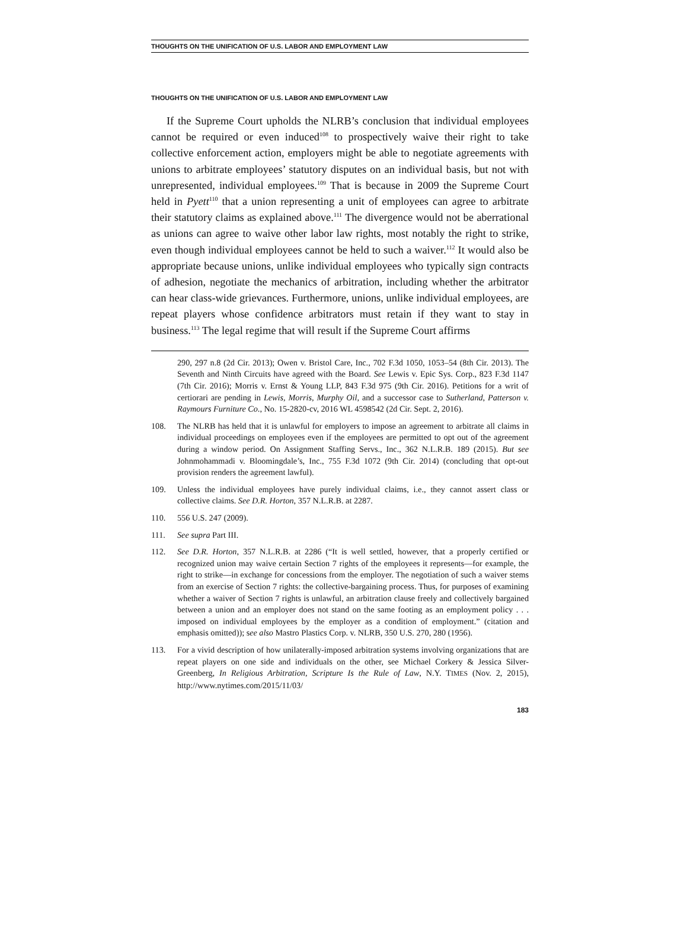THOUGHTS ON THE UNIFICATION OF U.S. LABOR AND EMPLOYMENT LAW
THOUGHTS ON THE UNIFICATION OF U.S. LABOR AND EMPLOYMENT LAW
If the Supreme Court upholds the NLRB’s conclusion that individual employees cannot be required or even induced<sup>108</sup> to prospectively waive their right to take collective enforcement action, employers might be able to negotiate agreements with unions to arbitrate employees’ statutory disputes on an individual basis, but not with unrepresented, individual employees.<sup>109</sup> That is because in 2009 the Supreme Court held in Pyett<sup>110</sup> that a union representing a unit of employees can agree to arbitrate their statutory claims as explained above.<sup>111</sup> The divergence would not be aberrational as unions can agree to waive other labor law rights, most notably the right to strike, even though individual employees cannot be held to such a waiver.<sup>112</sup> It would also be appropriate because unions, unlike individual employees who typically sign contracts of adhesion, negotiate the mechanics of arbitration, including whether the arbitrator can hear class-wide grievances. Furthermore, unions, unlike individual employees, are repeat players whose confidence arbitrators must retain if they want to stay in business.<sup>113</sup> The legal regime that will result if the Supreme Court affirms
290, 297 n.8 (2d Cir. 2013); Owen v. Bristol Care, Inc., 702 F.3d 1050, 1053–54 (8th Cir. 2013). The Seventh and Ninth Circuits have agreed with the Board. See Lewis v. Epic Sys. Corp., 823 F.3d 1147 (7th Cir. 2016); Morris v. Ernst & Young LLP, 843 F.3d 975 (9th Cir. 2016). Petitions for a writ of certiorari are pending in Lewis, Morris, Murphy Oil, and a successor case to Sutherland, Patterson v. Raymours Furniture Co., No. 15-2820-cv, 2016 WL 4598542 (2d Cir. Sept. 2, 2016).
108. The NLRB has held that it is unlawful for employers to impose an agreement to arbitrate all claims in individual proceedings on employees even if the employees are permitted to opt out of the agreement during a window period. On Assignment Staffing Servs., Inc., 362 N.L.R.B. 189 (2015). But see Johnmohammadi v. Bloomingdale’s, Inc., 755 F.3d 1072 (9th Cir. 2014) (concluding that opt-out provision renders the agreement lawful).
109. Unless the individual employees have purely individual claims, i.e., they cannot assert class or collective claims. See D.R. Horton, 357 N.L.R.B. at 2287.
110. 556 U.S. 247 (2009).
111. See supra Part III.
112. See D.R. Horton, 357 N.L.R.B. at 2286 (“It is well settled, however, that a properly certified or recognized union may waive certain Section 7 rights of the employees it represents—for example, the right to strike—in exchange for concessions from the employer. The negotiation of such a waiver stems from an exercise of Section 7 rights: the collective-bargaining process. Thus, for purposes of examining whether a waiver of Section 7 rights is unlawful, an arbitration clause freely and collectively bargained between a union and an employer does not stand on the same footing as an employment policy . . . imposed on individual employees by the employer as a condition of employment.” (citation and emphasis omitted)); see also Mastro Plastics Corp. v. NLRB, 350 U.S. 270, 280 (1956).
113. For a vivid description of how unilaterally-imposed arbitration systems involving organizations that are repeat players on one side and individuals on the other, see Michael Corkery & Jessica Silver-Greenberg, In Religious Arbitration, Scripture Is the Rule of Law, N.Y. TIMES (Nov. 2, 2015), http://www.nytimes.com/2015/11/03/
183